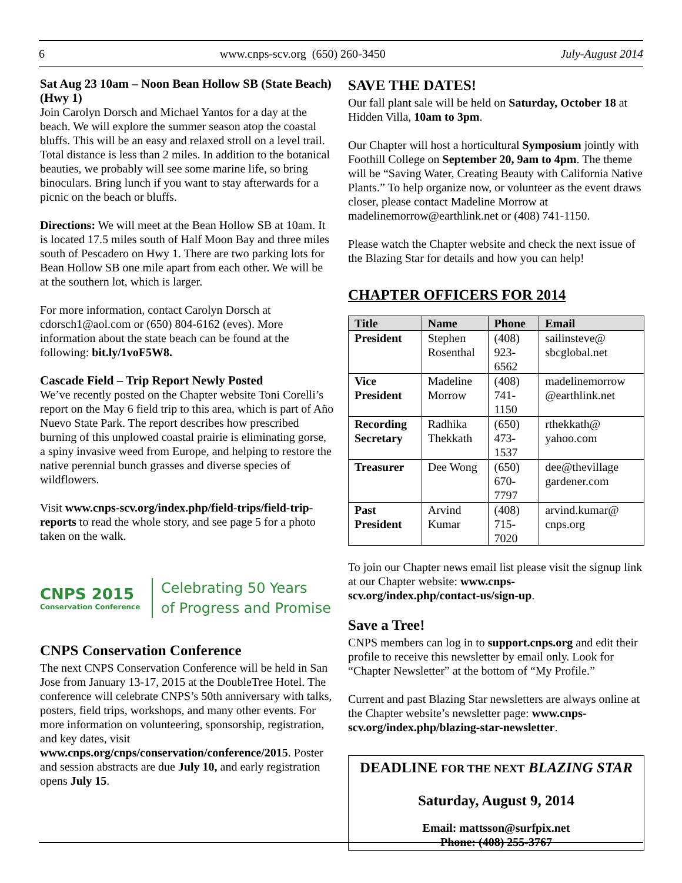6 www.cnps-scv.org (650) 260-3450 July-August 2014
Sat Aug 23 10am – Noon Bean Hollow SB (State Beach) (Hwy 1)
Join Carolyn Dorsch and Michael Yantos for a day at the beach. We will explore the summer season atop the coastal bluffs. This will be an easy and relaxed stroll on a level trail. Total distance is less than 2 miles. In addition to the botanical beauties, we probably will see some marine life, so bring binoculars. Bring lunch if you want to stay afterwards for a picnic on the beach or bluffs.
Directions: We will meet at the Bean Hollow SB at 10am. It is located 17.5 miles south of Half Moon Bay and three miles south of Pescadero on Hwy 1. There are two parking lots for Bean Hollow SB one mile apart from each other. We will be at the southern lot, which is larger.
For more information, contact Carolyn Dorsch at cdorsch1@aol.com or (650) 804-6162 (eves). More information about the state beach can be found at the following: bit.ly/1voF5W8.
Cascade Field – Trip Report Newly Posted
We’ve recently posted on the Chapter website Toni Corelli’s report on the May 6 field trip to this area, which is part of Año Nuevo State Park. The report describes how prescribed burning of this unplowed coastal prairie is eliminating gorse, a spiny invasive weed from Europe, and helping to restore the native perennial bunch grasses and diverse species of wildflowers.
Visit www.cnps-scv.org/index.php/field-trips/field-trip-reports to read the whole story, and see page 5 for a photo taken on the walk.
CNPS 2015
Conservation Conference
Celebrating 50 Years
of Progress and Promise
CNPS Conservation Conference
The next CNPS Conservation Conference will be held in San Jose from January 13-17, 2015 at the DoubleTree Hotel. The conference will celebrate CNPS’s 50th anniversary with talks, posters, field trips, workshops, and many other events. For more information on volunteering, sponsorship, registration, and key dates, visit www.cnps.org/cnps/conservation/conference/2015. Poster and session abstracts are due July 10, and early registration opens July 15.
SAVE THE DATES!
Our fall plant sale will be held on Saturday, October 18 at Hidden Villa, 10am to 3pm.
Our Chapter will host a horticultural Symposium jointly with Foothill College on September 20, 9am to 4pm. The theme will be “Saving Water, Creating Beauty with California Native Plants.” To help organize now, or volunteer as the event draws closer, please contact Madeline Morrow at madelinemorrow@earthlink.net or (408) 741-1150.
Please watch the Chapter website and check the next issue of the Blazing Star for details and how you can help!
CHAPTER OFFICERS FOR 2014
| Title | Name | Phone | Email |
| --- | --- | --- | --- |
| President | Stephen Rosenthal | (408) 923-6562 | sailinsteve@ sbcglobal.net |
| Vice President | Madeline Morrow | (408) 741-1150 | madelinemorrow @earthlink.net |
| Recording Secretary | Radhika Thekkath | (650) 473-1537 | rthekkath@ yahoo.com |
| Treasurer | Dee Wong | (650) 670-7797 | dee@thevillage gardener.com |
| Past President | Arvind Kumar | (408) 715-7020 | arvind.kumar@ cnps.org |
To join our Chapter news email list please visit the signup link at our Chapter website: www.cnps-scv.org/index.php/contact-us/sign-up.
Save a Tree!
CNPS members can log in to support.cnps.org and edit their profile to receive this newsletter by email only. Look for “Chapter Newsletter” at the bottom of “My Profile.”
Current and past Blazing Star newsletters are always online at the Chapter website’s newsletter page: www.cnps-scv.org/index.php/blazing-star-newsletter.
DEADLINE FOR THE NEXT BLAZING STAR
Saturday, August 9, 2014
Email: mattsson@surfpix.net
Phone: (408) 255-3767